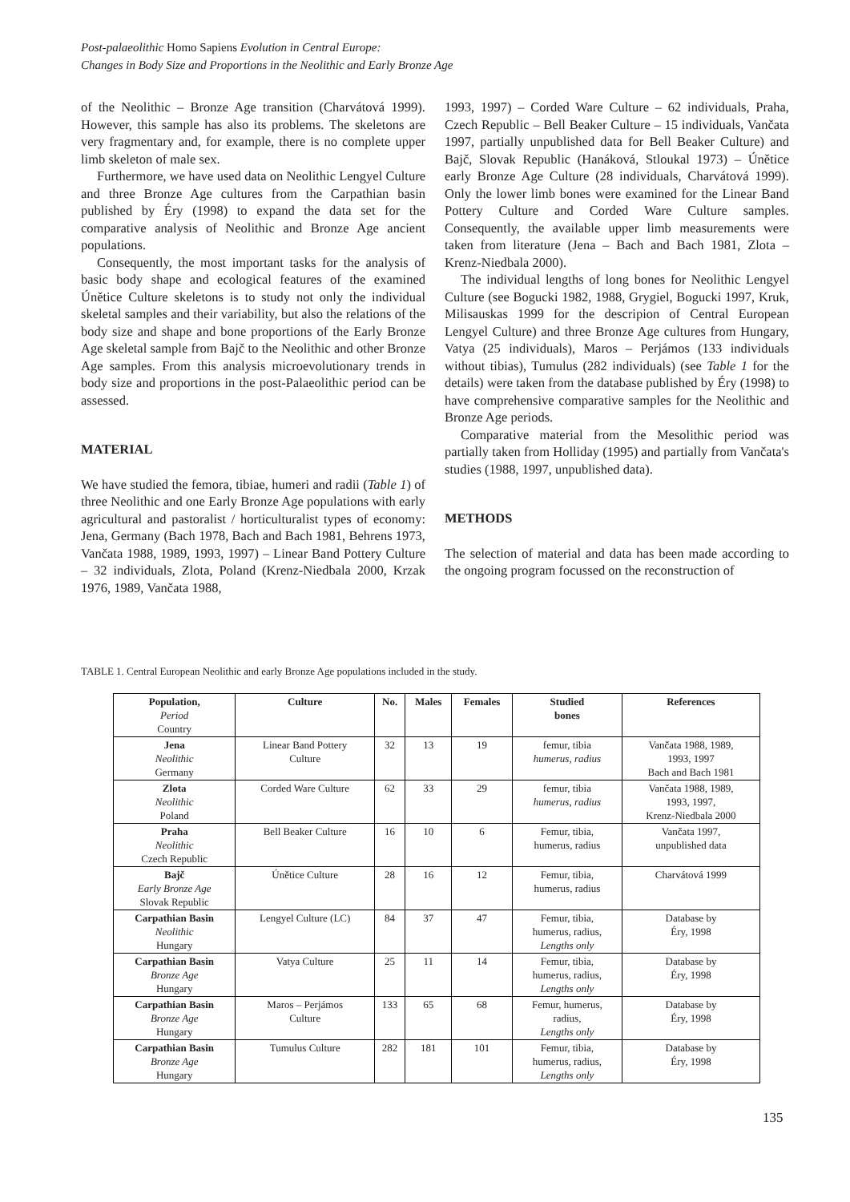Post-palaeolithic Homo Sapiens Evolution in Central Europe:
Changes in Body Size and Proportions in the Neolithic and Early Bronze Age
of the Neolithic – Bronze Age transition (Charvátová 1999). However, this sample has also its problems. The skeletons are very fragmentary and, for example, there is no complete upper limb skeleton of male sex.
Furthermore, we have used data on Neolithic Lengyel Culture and three Bronze Age cultures from the Carpathian basin published by Éry (1998) to expand the data set for the comparative analysis of Neolithic and Bronze Age ancient populations.
Consequently, the most important tasks for the analysis of basic body shape and ecological features of the examined Únětice Culture skeletons is to study not only the individual skeletal samples and their variability, but also the relations of the body size and shape and bone proportions of the Early Bronze Age skeletal sample from Bajč to the Neolithic and other Bronze Age samples. From this analysis microevolutionary trends in body size and proportions in the post-Palaeolithic period can be assessed.
MATERIAL
We have studied the femora, tibiae, humeri and radii (Table 1) of three Neolithic and one Early Bronze Age populations with early agricultural and pastoralist / horticulturalist types of economy: Jena, Germany (Bach 1978, Bach and Bach 1981, Behrens 1973, Vančata 1988, 1989, 1993, 1997) – Linear Band Pottery Culture – 32 individuals, Zlota, Poland (Krenz-Niedbala 2000, Krzak 1976, 1989, Vančata 1988,
1993, 1997) – Corded Ware Culture – 62 individuals, Praha, Czech Republic – Bell Beaker Culture – 15 individuals, Vančata 1997, partially unpublished data for Bell Beaker Culture) and Bajč, Slovak Republic (Hanáková, Stloukal 1973) – Únětice early Bronze Age Culture (28 individuals, Charvátová 1999). Only the lower limb bones were examined for the Linear Band Pottery Culture and Corded Ware Culture samples. Consequently, the available upper limb measurements were taken from literature (Jena – Bach and Bach 1981, Zlota – Krenz-Niedbala 2000).
The individual lengths of long bones for Neolithic Lengyel Culture (see Bogucki 1982, 1988, Grygiel, Bogucki 1997, Kruk, Milisauskas 1999 for the descripion of Central European Lengyel Culture) and three Bronze Age cultures from Hungary, Vatya (25 individuals), Maros – Perjámos (133 individuals without tibias), Tumulus (282 individuals) (see Table 1 for the details) were taken from the database published by Éry (1998) to have comprehensive comparative samples for the Neolithic and Bronze Age periods.
Comparative material from the Mesolithic period was partially taken from Holliday (1995) and partially from Vančata's studies (1988, 1997, unpublished data).
METHODS
The selection of material and data has been made according to the ongoing program focussed on the reconstruction of
TABLE 1. Central European Neolithic and early Bronze Age populations included in the study.
| Population, Period Country | Culture | No. | Males | Females | Studied bones | References |
| --- | --- | --- | --- | --- | --- | --- |
| Jena Neolithic Germany | Linear Band Pottery Culture | 32 | 13 | 19 | femur, tibia humerus, radius | Vančata 1988, 1989, 1993, 1997 Bach and Bach 1981 |
| Zlota Neolithic Poland | Corded Ware Culture | 62 | 33 | 29 | femur, tibia humerus, radius | Vančata 1988, 1989, 1993, 1997, Krenz-Niedbala 2000 |
| Praha Neolithic Czech Republic | Bell Beaker Culture | 16 | 10 | 6 | Femur, tibia, humerus, radius | Vančata 1997, unpublished data |
| Bajč Early Bronze Age Slovak Republic | Únětice Culture | 28 | 16 | 12 | Femur, tibia, humerus, radius | Charvátová 1999 |
| Carpathian Basin Neolithic Hungary | Lengyel Culture (LC) | 84 | 37 | 47 | Femur, tibia, humerus, radius, Lengths only | Database by Éry, 1998 |
| Carpathian Basin Bronze Age Hungary | Vatya Culture | 25 | 11 | 14 | Femur, tibia, humerus, radius, Lengths only | Database by Éry, 1998 |
| Carpathian Basin Bronze Age Hungary | Maros – Perjámos Culture | 133 | 65 | 68 | Femur, humerus, radius, Lengths only | Database by Éry, 1998 |
| Carpathian Basin Bronze Age Hungary | Tumulus Culture | 282 | 181 | 101 | Femur, tibia, humerus, radius, Lengths only | Database by Éry, 1998 |
135